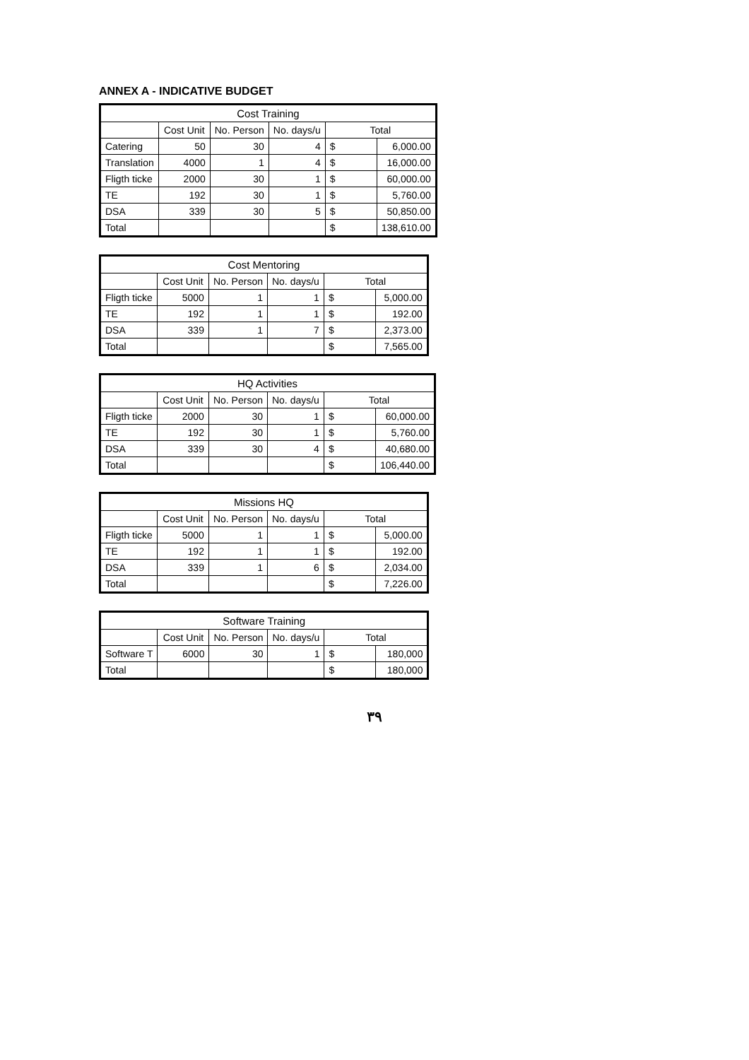ANNEX A - INDICATIVE BUDGET
| Cost Training | | | | | |
| --- | --- | --- | --- | --- | --- |
| | Cost Unit | No. Person | No. days/u | Total | |
| Catering | 50 | 30 | 4 | $ | 6,000.00 |
| Translation | 4000 | 1 | 4 | $ | 16,000.00 |
| Fligth ticke | 2000 | 30 | 1 | $ | 60,000.00 |
| TE | 192 | 30 | 1 | $ | 5,760.00 |
| DSA | 339 | 30 | 5 | $ | 50,850.00 |
| Total | | | | $ | 138,610.00 |
| Cost Mentoring | | | | | |
| --- | --- | --- | --- | --- | --- |
| | Cost Unit | No. Person | No. days/u | Total | |
| Fligth ticke | 5000 | 1 | 1 | $ | 5,000.00 |
| TE | 192 | 1 | 1 | $ | 192.00 |
| DSA | 339 | 1 | 7 | $ | 2,373.00 |
| Total | | | | $ | 7,565.00 |
| HQ Activities | | | | | |
| --- | --- | --- | --- | --- | --- |
| | Cost Unit | No. Person | No. days/u | Total | |
| Fligth ticke | 2000 | 30 | 1 | $ | 60,000.00 |
| TE | 192 | 30 | 1 | $ | 5,760.00 |
| DSA | 339 | 30 | 4 | $ | 40,680.00 |
| Total | | | | $ | 106,440.00 |
| Missions HQ | | | | | |
| --- | --- | --- | --- | --- | --- |
| | Cost Unit | No. Person | No. days/u | Total | |
| Fligth ticke | 5000 | 1 | 1 | $ | 5,000.00 |
| TE | 192 | 1 | 1 | $ | 192.00 |
| DSA | 339 | 1 | 6 | $ | 2,034.00 |
| Total | | | | $ | 7,226.00 |
| Software Training | | | | | |
| --- | --- | --- | --- | --- | --- |
| | Cost Unit | No. Person | No. days/u | Total | |
| Software T | 6000 | 30 | 1 | $ | 180,000 |
| Total | | | | $ | 180,000 |
٣٩